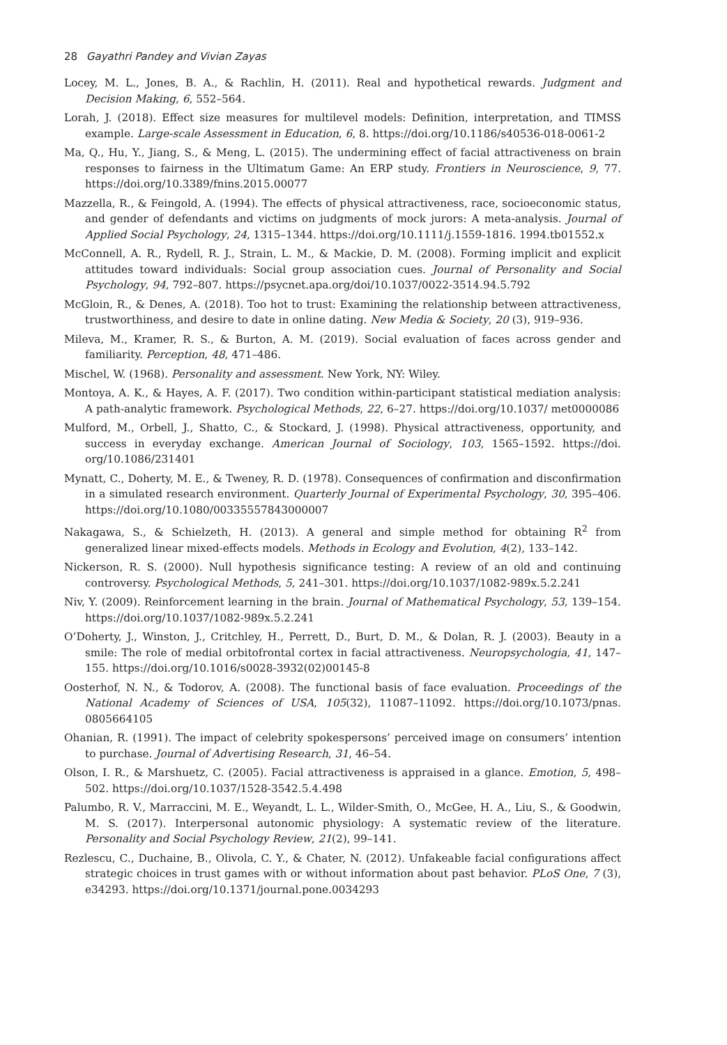28 Gayathri Pandey and Vivian Zayas
Locey, M. L., Jones, B. A., & Rachlin, H. (2011). Real and hypothetical rewards. Judgment and Decision Making, 6, 552–564.
Lorah, J. (2018). Effect size measures for multilevel models: Definition, interpretation, and TIMSS example. Large-scale Assessment in Education, 6, 8. https://doi.org/10.1186/s40536-018-0061-2
Ma, Q., Hu, Y., Jiang, S., & Meng, L. (2015). The undermining effect of facial attractiveness on brain responses to fairness in the Ultimatum Game: An ERP study. Frontiers in Neuroscience, 9, 77. https://doi.org/10.3389/fnins.2015.00077
Mazzella, R., & Feingold, A. (1994). The effects of physical attractiveness, race, socioeconomic status, and gender of defendants and victims on judgments of mock jurors: A meta-analysis. Journal of Applied Social Psychology, 24, 1315–1344. https://doi.org/10.1111/j.1559-1816. 1994.tb01552.x
McConnell, A. R., Rydell, R. J., Strain, L. M., & Mackie, D. M. (2008). Forming implicit and explicit attitudes toward individuals: Social group association cues. Journal of Personality and Social Psychology, 94, 792–807. https://psycnet.apa.org/doi/10.1037/0022-3514.94.5.792
McGloin, R., & Denes, A. (2018). Too hot to trust: Examining the relationship between attractiveness, trustworthiness, and desire to date in online dating. New Media & Society, 20 (3), 919–936.
Mileva, M., Kramer, R. S., & Burton, A. M. (2019). Social evaluation of faces across gender and familiarity. Perception, 48, 471–486.
Mischel, W. (1968). Personality and assessment. New York, NY: Wiley.
Montoya, A. K., & Hayes, A. F. (2017). Two condition within-participant statistical mediation analysis: A path-analytic framework. Psychological Methods, 22, 6–27. https://doi.org/10.1037/ met0000086
Mulford, M., Orbell, J., Shatto, C., & Stockard, J. (1998). Physical attractiveness, opportunity, and success in everyday exchange. American Journal of Sociology, 103, 1565–1592. https://doi. org/10.1086/231401
Mynatt, C., Doherty, M. E., & Tweney, R. D. (1978). Consequences of confirmation and disconfirmation in a simulated research environment. Quarterly Journal of Experimental Psychology, 30, 395–406. https://doi.org/10.1080/00335557843000007
Nakagawa, S., & Schielzeth, H. (2013). A general and simple method for obtaining R<sup>2</sup> from generalized linear mixed-effects models. Methods in Ecology and Evolution, 4(2), 133–142.
Nickerson, R. S. (2000). Null hypothesis significance testing: A review of an old and continuing controversy. Psychological Methods, 5, 241–301. https://doi.org/10.1037/1082-989x.5.2.241
Niv, Y. (2009). Reinforcement learning in the brain. Journal of Mathematical Psychology, 53, 139–154. https://doi.org/10.1037/1082-989x.5.2.241
O’Doherty, J., Winston, J., Critchley, H., Perrett, D., Burt, D. M., & Dolan, R. J. (2003). Beauty in a smile: The role of medial orbitofrontal cortex in facial attractiveness. Neuropsychologia, 41, 147–155. https://doi.org/10.1016/s0028-3932(02)00145-8
Oosterhof, N. N., & Todorov, A. (2008). The functional basis of face evaluation. Proceedings of the National Academy of Sciences of USA, 105(32), 11087–11092. https://doi.org/10.1073/pnas. 0805664105
Ohanian, R. (1991). The impact of celebrity spokespersons’ perceived image on consumers’ intention to purchase. Journal of Advertising Research, 31, 46–54.
Olson, I. R., & Marshuetz, C. (2005). Facial attractiveness is appraised in a glance. Emotion, 5, 498–502. https://doi.org/10.1037/1528-3542.5.4.498
Palumbo, R. V., Marraccini, M. E., Weyandt, L. L., Wilder-Smith, O., McGee, H. A., Liu, S., & Goodwin, M. S. (2017). Interpersonal autonomic physiology: A systematic review of the literature. Personality and Social Psychology Review, 21(2), 99–141.
Rezlescu, C., Duchaine, B., Olivola, C. Y., & Chater, N. (2012). Unfakeable facial configurations affect strategic choices in trust games with or without information about past behavior. PLoS One, 7 (3), e34293. https://doi.org/10.1371/journal.pone.0034293